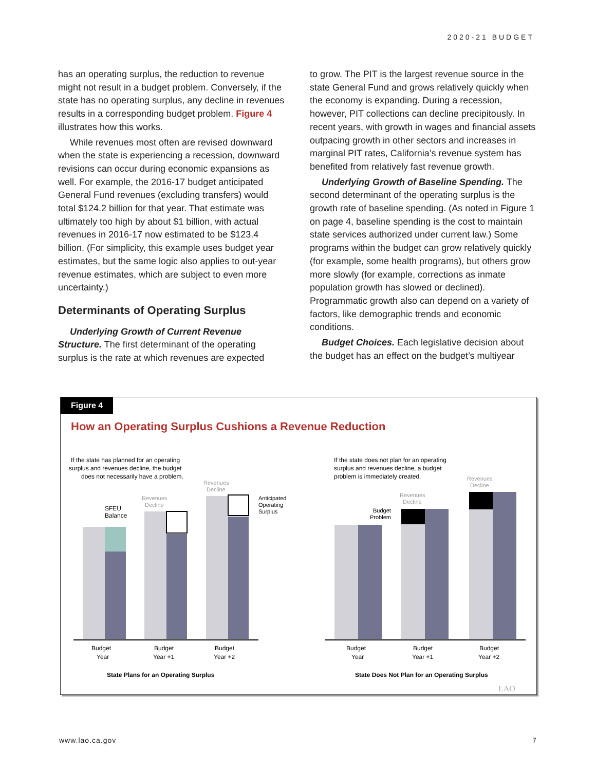2020-21 BUDGET
has an operating surplus, the reduction to revenue might not result in a budget problem. Conversely, if the state has no operating surplus, any decline in revenues results in a corresponding budget problem. Figure 4 illustrates how this works.
While revenues most often are revised downward when the state is experiencing a recession, downward revisions can occur during economic expansions as well. For example, the 2016-17 budget anticipated General Fund revenues (excluding transfers) would total $124.2 billion for that year. That estimate was ultimately too high by about $1 billion, with actual revenues in 2016-17 now estimated to be $123.4 billion. (For simplicity, this example uses budget year estimates, but the same logic also applies to out-year revenue estimates, which are subject to even more uncertainty.)
Determinants of Operating Surplus
Underlying Growth of Current Revenue Structure. The first determinant of the operating surplus is the rate at which revenues are expected
to grow. The PIT is the largest revenue source in the state General Fund and grows relatively quickly when the economy is expanding. During a recession, however, PIT collections can decline precipitously. In recent years, with growth in wages and financial assets outpacing growth in other sectors and increases in marginal PIT rates, California’s revenue system has benefited from relatively fast revenue growth.
Underlying Growth of Baseline Spending. The second determinant of the operating surplus is the growth rate of baseline spending. (As noted in Figure 1 on page 4, baseline spending is the cost to maintain state services authorized under current law.) Some programs within the budget can grow relatively quickly (for example, some health programs), but others grow more slowly (for example, corrections as inmate population growth has slowed or declined). Programmatic growth also can depend on a variety of factors, like demographic trends and economic conditions.
Budget Choices. Each legislative decision about the budget has an effect on the budget’s multiyear
Figure 4
How an Operating Surplus Cushions a Revenue Reduction
If the state has planned for an operating
surplus and revenues decline, the budget
does not necessarily have a problem.
If the state does not plan for an operating
surplus and revenues decline, a budget
problem is immediately created.
SFEU
Balance
Revenues
Decline
Revenues
Decline
Anticipated
Operating
Surplus
Budget
Year
Budget
Year +1
Budget
Year +2
State Plans for an Operating Surplus
Budget
Problem
Revenues
Decline
Revenues
Decline
Budget
Year
Budget
Year +1
Budget
Year +2
State Does Not Plan for an Operating Surplus
LAO
www.lao.ca.gov 7